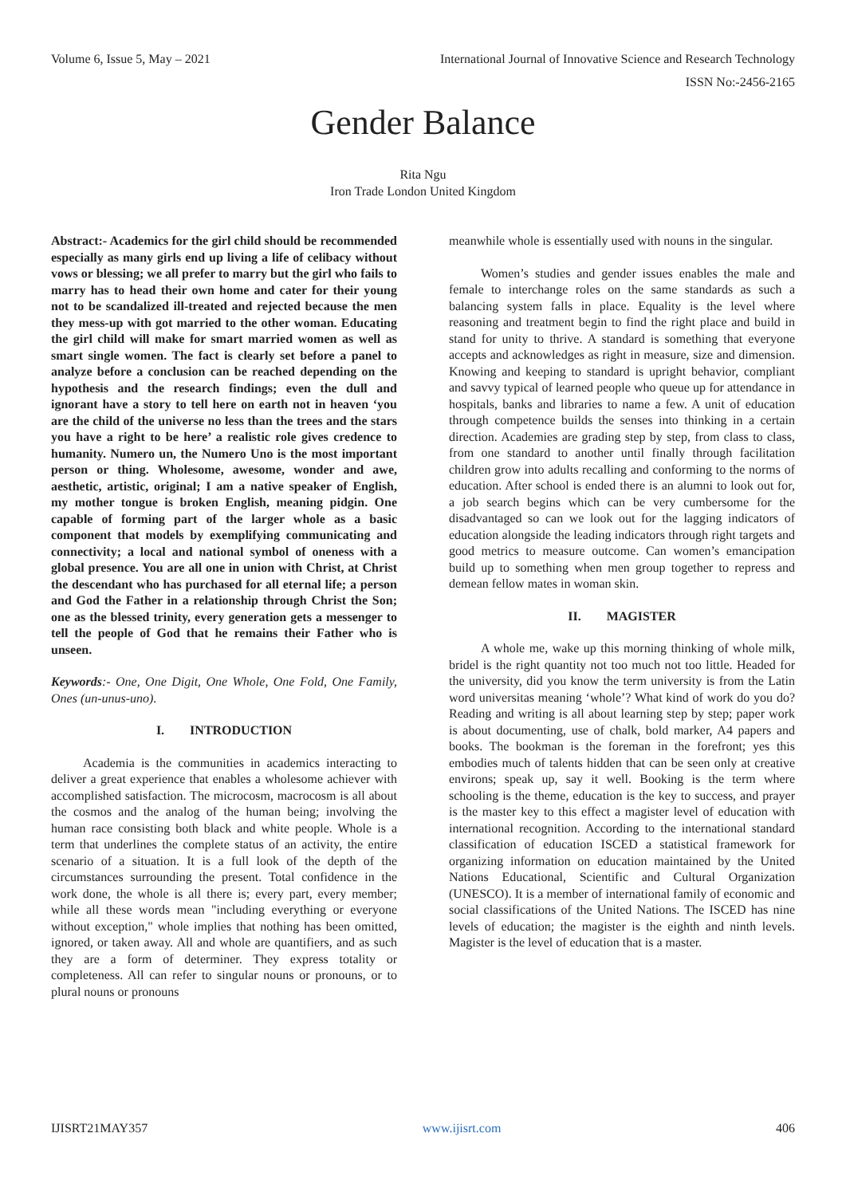Volume 6, Issue 5, May – 2021 International Journal of Innovative Science and Research Technology
ISSN No:-2456-2165
Gender Balance
Rita Ngu
Iron Trade London United Kingdom
Abstract:- Academics for the girl child should be recommended especially as many girls end up living a life of celibacy without vows or blessing; we all prefer to marry but the girl who fails to marry has to head their own home and cater for their young not to be scandalized ill-treated and rejected because the men they mess-up with got married to the other woman. Educating the girl child will make for smart married women as well as smart single women. The fact is clearly set before a panel to analyze before a conclusion can be reached depending on the hypothesis and the research findings; even the dull and ignorant have a story to tell here on earth not in heaven ‘you are the child of the universe no less than the trees and the stars you have a right to be here’ a realistic role gives credence to humanity. Numero un, the Numero Uno is the most important person or thing. Wholesome, awesome, wonder and awe, aesthetic, artistic, original; I am a native speaker of English, my mother tongue is broken English, meaning pidgin. One capable of forming part of the larger whole as a basic component that models by exemplifying communicating and connectivity; a local and national symbol of oneness with a global presence. You are all one in union with Christ, at Christ the descendant who has purchased for all eternal life; a person and God the Father in a relationship through Christ the Son; one as the blessed trinity, every generation gets a messenger to tell the people of God that he remains their Father who is unseen.
Keywords:- One, One Digit, One Whole, One Fold, One Family, Ones (un-unus-uno).
I. INTRODUCTION
Academia is the communities in academics interacting to deliver a great experience that enables a wholesome achiever with accomplished satisfaction. The microcosm, macrocosm is all about the cosmos and the analog of the human being; involving the human race consisting both black and white people. Whole is a term that underlines the complete status of an activity, the entire scenario of a situation. It is a full look of the depth of the circumstances surrounding the present. Total confidence in the work done, the whole is all there is; every part, every member; while all these words mean "including everything or everyone without exception," whole implies that nothing has been omitted, ignored, or taken away. All and whole are quantifiers, and as such they are a form of determiner. They express totality or completeness. All can refer to singular nouns or pronouns, or to plural nouns or pronouns
meanwhile whole is essentially used with nouns in the singular.
Women’s studies and gender issues enables the male and female to interchange roles on the same standards as such a balancing system falls in place. Equality is the level where reasoning and treatment begin to find the right place and build in stand for unity to thrive. A standard is something that everyone accepts and acknowledges as right in measure, size and dimension. Knowing and keeping to standard is upright behavior, compliant and savvy typical of learned people who queue up for attendance in hospitals, banks and libraries to name a few. A unit of education through competence builds the senses into thinking in a certain direction. Academies are grading step by step, from class to class, from one standard to another until finally through facilitation children grow into adults recalling and conforming to the norms of education. After school is ended there is an alumni to look out for, a job search begins which can be very cumbersome for the disadvantaged so can we look out for the lagging indicators of education alongside the leading indicators through right targets and good metrics to measure outcome. Can women’s emancipation build up to something when men group together to repress and demean fellow mates in woman skin.
II. MAGISTER
A whole me, wake up this morning thinking of whole milk, bridel is the right quantity not too much not too little. Headed for the university, did you know the term university is from the Latin word universitas meaning ‘whole’? What kind of work do you do? Reading and writing is all about learning step by step; paper work is about documenting, use of chalk, bold marker, A4 papers and books. The bookman is the foreman in the forefront; yes this embodies much of talents hidden that can be seen only at creative environs; speak up, say it well. Booking is the term where schooling is the theme, education is the key to success, and prayer is the master key to this effect a magister level of education with international recognition. According to the international standard classification of education ISCED a statistical framework for organizing information on education maintained by the United Nations Educational, Scientific and Cultural Organization (UNESCO). It is a member of international family of economic and social classifications of the United Nations. The ISCED has nine levels of education; the magister is the eighth and ninth levels. Magister is the level of education that is a master.
IJISRT21MAY357 www.ijisrt.com 406